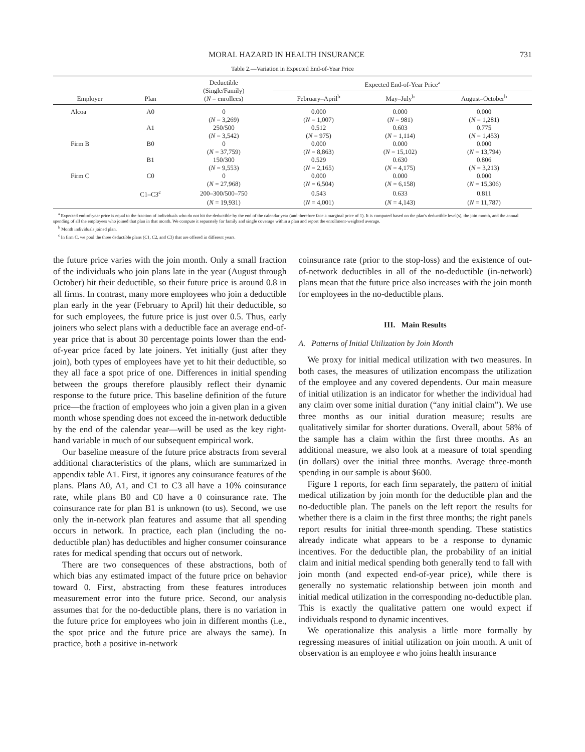MORAL HAZARD IN HEALTH INSURANCE 731
Table 2.—Variation in Expected End-of-Year Price
| Employer | Plan | Deductible (Single/Family) ( N = enrollees) | Expected End-of-Year Price<sup>a</sup> | | |
| --- | --- | --- | --- | --- | --- |
| | | | February–April<sup>b</sup> | May–July<sup>b</sup> | August–October<sup>b</sup> |
| Alcoa | A0 | 0 | 0.000 | 0.000 | 0.000 |
| | | ( N = 3,269) | ( N = 1,007) | ( N = 981) | ( N = 1,281) |
| | A1 | 250/500 | 0.512 | 0.603 | 0.775 |
| | | ( N = 3,542) | ( N = 975) | ( N = 1,114) | ( N = 1,453) |
| Firm B | B0 | 0 | 0.000 | 0.000 | 0.000 |
| | | ( N = 37,759) | ( N = 8,863) | ( N = 15,102) | ( N = 13,794) |
| | B1 | 150/300 | 0.529 | 0.630 | 0.806 |
| | | ( N = 9,553) | ( N = 2,165) | ( N = 4,175) | ( N = 3,213) |
| Firm C | C0 | 0 | 0.000 | 0.000 | 0.000 |
| | | ( N = 27,968) | ( N = 6,504) | ( N = 6,158) | ( N = 15,306) |
| | C1–C3<sup>c</sup> | 200–300/500–750 | 0.543 | 0.633 | 0.811 |
| | | ( N = 19,931) | ( N = 4,001) | ( N = 4,143) | ( N = 11,787) |
<sup>a</sup> Expected end-of-year price is equal to the fraction of individuals who do not hit the deductible by the end of the calendar year (and therefore face a marginal price of 1). It is computed based on the plan's deductible level(s), the join month, and the annual spending of all the employees who joined that plan in that month. We compute it separately for family and single coverage within a plan and report the enrollment-weighted average.
<sup>b</sup> Month individuals joined plan.
<sup>c</sup> In firm C, we pool the three deductible plans (C1, C2, and C3) that are offered in different years.
the future price varies with the join month. Only a small fraction of the individuals who join plans late in the year (August through October) hit their deductible, so their future price is around 0.8 in all firms. In contrast, many more employees who join a deductible plan early in the year (February to April) hit their deductible, so for such employees, the future price is just over 0.5. Thus, early joiners who select plans with a deductible face an average end-of-year price that is about 30 percentage points lower than the end-of-year price faced by late joiners. Yet initially (just after they join), both types of employees have yet to hit their deductible, so they all face a spot price of one. Differences in initial spending between the groups therefore plausibly reflect their dynamic response to the future price. This baseline definition of the future price—the fraction of employees who join a given plan in a given month whose spending does not exceed the in-network deductible by the end of the calendar year—will be used as the key right-hand variable in much of our subsequent empirical work.
Our baseline measure of the future price abstracts from several additional characteristics of the plans, which are summarized in appendix table A1. First, it ignores any coinsurance features of the plans. Plans A0, A1, and C1 to C3 all have a 10% coinsurance rate, while plans B0 and C0 have a 0 coinsurance rate. The coinsurance rate for plan B1 is unknown (to us). Second, we use only the in-network plan features and assume that all spending occurs in network. In practice, each plan (including the no-deductible plan) has deductibles and higher consumer coinsurance rates for medical spending that occurs out of network.
There are two consequences of these abstractions, both of which bias any estimated impact of the future price on behavior toward 0. First, abstracting from these features introduces measurement error into the future price. Second, our analysis assumes that for the no-deductible plans, there is no variation in the future price for employees who join in different months (i.e., the spot price and the future price are always the same). In practice, both a positive in-network
coinsurance rate (prior to the stop-loss) and the existence of out-of-network deductibles in all of the no-deductible (in-network) plans mean that the future price also increases with the join month for employees in the no-deductible plans.
III. Main Results
A. Patterns of Initial Utilization by Join Month
We proxy for initial medical utilization with two measures. In both cases, the measures of utilization encompass the utilization of the employee and any covered dependents. Our main measure of initial utilization is an indicator for whether the individual had any claim over some initial duration (“any initial claim”). We use three months as our initial duration measure; results are qualitatively similar for shorter durations. Overall, about 58% of the sample has a claim within the first three months. As an additional measure, we also look at a measure of total spending (in dollars) over the initial three months. Average three-month spending in our sample is about $600.
Figure 1 reports, for each firm separately, the pattern of initial medical utilization by join month for the deductible plan and the no-deductible plan. The panels on the left report the results for whether there is a claim in the first three months; the right panels report results for initial three-month spending. These statistics already indicate what appears to be a response to dynamic incentives. For the deductible plan, the probability of an initial claim and initial medical spending both generally tend to fall with join month (and expected end-of-year price), while there is generally no systematic relationship between join month and initial medical utilization in the corresponding no-deductible plan. This is exactly the qualitative pattern one would expect if individuals respond to dynamic incentives.
We operationalize this analysis a little more formally by regressing measures of initial utilization on join month. A unit of observation is an employee e who joins health insurance